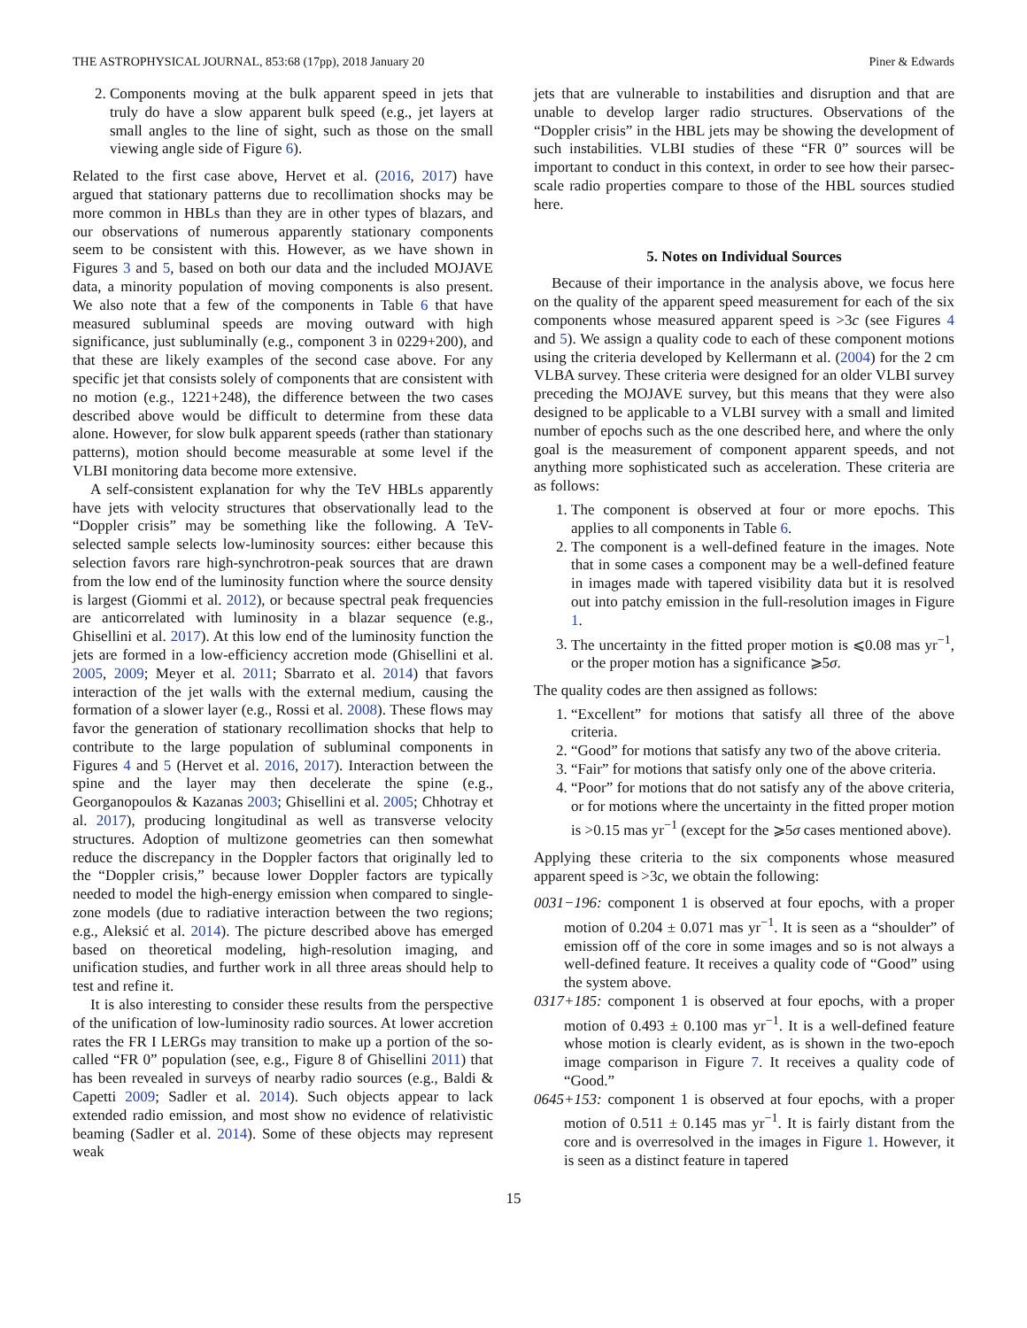THE ASTROPHYSICAL JOURNAL, 853:68 (17pp), 2018 January 20 Piner & Edwards
2. Components moving at the bulk apparent speed in jets that truly do have a slow apparent bulk speed (e.g., jet layers at small angles to the line of sight, such as those on the small viewing angle side of Figure 6).
Related to the first case above, Hervet et al. (2016, 2017) have argued that stationary patterns due to recollimation shocks may be more common in HBLs than they are in other types of blazars, and our observations of numerous apparently stationary components seem to be consistent with this. However, as we have shown in Figures 3 and 5, based on both our data and the included MOJAVE data, a minority population of moving components is also present. We also note that a few of the components in Table 6 that have measured subluminal speeds are moving outward with high significance, just subluminally (e.g., component 3 in 0229+200), and that these are likely examples of the second case above. For any specific jet that consists solely of components that are consistent with no motion (e.g., 1221+248), the difference between the two cases described above would be difficult to determine from these data alone. However, for slow bulk apparent speeds (rather than stationary patterns), motion should become measurable at some level if the VLBI monitoring data become more extensive.
A self-consistent explanation for why the TeV HBLs apparently have jets with velocity structures that observationally lead to the “Doppler crisis” may be something like the following. A TeV-selected sample selects low-luminosity sources: either because this selection favors rare high-synchrotron-peak sources that are drawn from the low end of the luminosity function where the source density is largest (Giommi et al. 2012), or because spectral peak frequencies are anticorrelated with luminosity in a blazar sequence (e.g., Ghisellini et al. 2017). At this low end of the luminosity function the jets are formed in a low-efficiency accretion mode (Ghisellini et al. 2005, 2009; Meyer et al. 2011; Sbarrato et al. 2014) that favors interaction of the jet walls with the external medium, causing the formation of a slower layer (e.g., Rossi et al. 2008). These flows may favor the generation of stationary recollimation shocks that help to contribute to the large population of subluminal components in Figures 4 and 5 (Hervet et al. 2016, 2017). Interaction between the spine and the layer may then decelerate the spine (e.g., Georganopoulos & Kazanas 2003; Ghisellini et al. 2005; Chhotray et al. 2017), producing longitudinal as well as transverse velocity structures. Adoption of multizone geometries can then somewhat reduce the discrepancy in the Doppler factors that originally led to the “Doppler crisis,” because lower Doppler factors are typically needed to model the high-energy emission when compared to single-zone models (due to radiative interaction between the two regions; e.g., Aleksić et al. 2014). The picture described above has emerged based on theoretical modeling, high-resolution imaging, and unification studies, and further work in all three areas should help to test and refine it.
It is also interesting to consider these results from the perspective of the unification of low-luminosity radio sources. At lower accretion rates the FR I LERGs may transition to make up a portion of the so-called “FR 0” population (see, e.g., Figure 8 of Ghisellini 2011) that has been revealed in surveys of nearby radio sources (e.g., Baldi & Capetti 2009; Sadler et al. 2014). Such objects appear to lack extended radio emission, and most show no evidence of relativistic beaming (Sadler et al. 2014). Some of these objects may represent weak
jets that are vulnerable to instabilities and disruption and that are unable to develop larger radio structures. Observations of the “Doppler crisis” in the HBL jets may be showing the development of such instabilities. VLBI studies of these “FR 0” sources will be important to conduct in this context, in order to see how their parsec-scale radio properties compare to those of the HBL sources studied here.
5. Notes on Individual Sources
Because of their importance in the analysis above, we focus here on the quality of the apparent speed measurement for each of the six components whose measured apparent speed is >3c (see Figures 4 and 5). We assign a quality code to each of these component motions using the criteria developed by Kellermann et al. (2004) for the 2 cm VLBA survey. These criteria were designed for an older VLBI survey preceding the MOJAVE survey, but this means that they were also designed to be applicable to a VLBI survey with a small and limited number of epochs such as the one described here, and where the only goal is the measurement of component apparent speeds, and not anything more sophisticated such as acceleration. These criteria are as follows:
1. The component is observed at four or more epochs. This applies to all components in Table 6.
2. The component is a well-defined feature in the images. Note that in some cases a component may be a well-defined feature in images made with tapered visibility data but it is resolved out into patchy emission in the full-resolution images in Figure 1.
3. The uncertainty in the fitted proper motion is ⩽0.08 mas yr<sup>−1</sup>, or the proper motion has a significance ⩾5σ.
The quality codes are then assigned as follows:
1. “Excellent” for motions that satisfy all three of the above criteria.
2. “Good” for motions that satisfy any two of the above criteria.
3. “Fair” for motions that satisfy only one of the above criteria.
4. “Poor” for motions that do not satisfy any of the above criteria, or for motions where the uncertainty in the fitted proper motion is >0.15 mas yr<sup>−1</sup> (except for the ⩾5σ cases mentioned above).
Applying these criteria to the six components whose measured apparent speed is >3c, we obtain the following:
0031−196: component 1 is observed at four epochs, with a proper motion of 0.204 ± 0.071 mas yr<sup>−1</sup>. It is seen as a “shoulder” of emission off of the core in some images and so is not always a well-defined feature. It receives a quality code of “Good” using the system above.
0317+185: component 1 is observed at four epochs, with a proper motion of 0.493 ± 0.100 mas yr<sup>−1</sup>. It is a well-defined feature whose motion is clearly evident, as is shown in the two-epoch image comparison in Figure 7. It receives a quality code of “Good.”
0645+153: component 1 is observed at four epochs, with a proper motion of 0.511 ± 0.145 mas yr<sup>−1</sup>. It is fairly distant from the core and is overresolved in the images in Figure 1. However, it is seen as a distinct feature in tapered
15